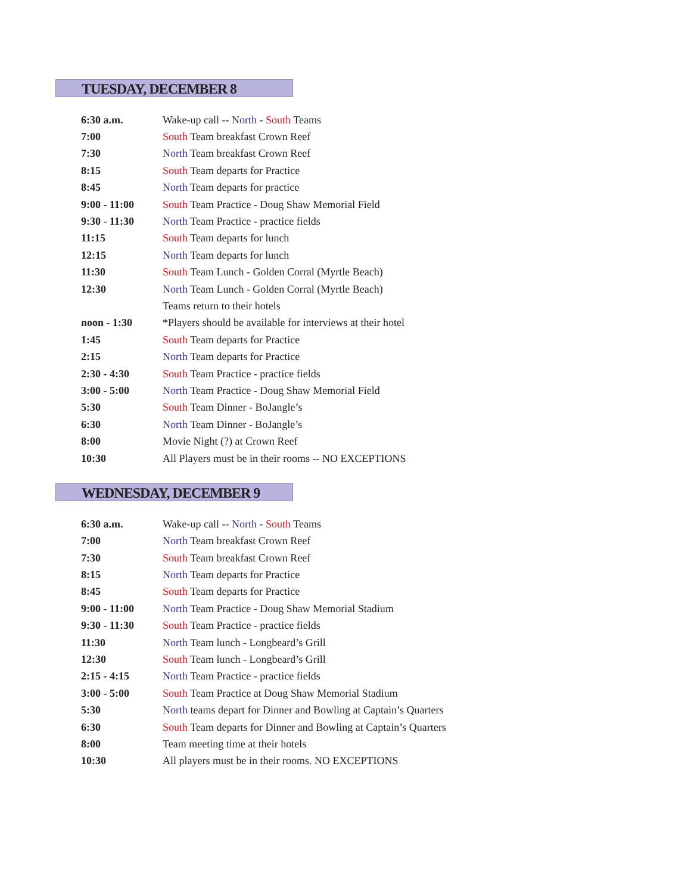TUESDAY, DECEMBER 8
| 6:30 a.m. | Wake-up call -- North - South Teams |
| 7:00 | South Team breakfast Crown Reef |
| 7:30 | North Team breakfast Crown Reef |
| 8:15 | South Team departs for Practice |
| 8:45 | North Team departs for practice |
| 9:00 - 11:00 | South Team Practice - Doug Shaw Memorial Field |
| 9:30 - 11:30 | North Team Practice - practice fields |
| 11:15 | South Team departs for lunch |
| 12:15 | North Team departs for lunch |
| 11:30 | South Team Lunch - Golden Corral (Myrtle Beach) |
| 12:30 | North Team Lunch - Golden Corral (Myrtle Beach) |
| | Teams return to their hotels |
| noon - 1:30 | *Players should be available for interviews at their hotel |
| 1:45 | South Team departs for Practice |
| 2:15 | North Team departs for Practice |
| 2:30 - 4:30 | South Team Practice - practice fields |
| 3:00 - 5:00 | North Team Practice - Doug Shaw Memorial Field |
| 5:30 | South Team Dinner - BoJangle’s |
| 6:30 | North Team Dinner - BoJangle’s |
| 8:00 | Movie Night (?) at Crown Reef |
| 10:30 | All Players must be in their rooms -- NO EXCEPTIONS |
WEDNESDAY, DECEMBER 9
| 6:30 a.m. | Wake-up call -- North - South Teams |
| 7:00 | North Team breakfast Crown Reef |
| 7:30 | South Team breakfast Crown Reef |
| 8:15 | North Team departs for Practice |
| 8:45 | South Team departs for Practice |
| 9:00 - 11:00 | North Team Practice - Doug Shaw Memorial Stadium |
| 9:30 - 11:30 | South Team Practice - practice fields |
| 11:30 | North Team lunch - Longbeard’s Grill |
| 12:30 | South Team lunch - Longbeard’s Grill |
| 2:15 - 4:15 | North Team Practice - practice fields |
| 3:00 - 5:00 | South Team Practice at Doug Shaw Memorial Stadium |
| 5:30 | North teams depart for Dinner and Bowling at Captain’s Quarters |
| 6:30 | South Team departs for Dinner and Bowling at Captain’s Quarters |
| 8:00 | Team meeting time at their hotels |
| 10:30 | All players must be in their rooms. NO EXCEPTIONS |